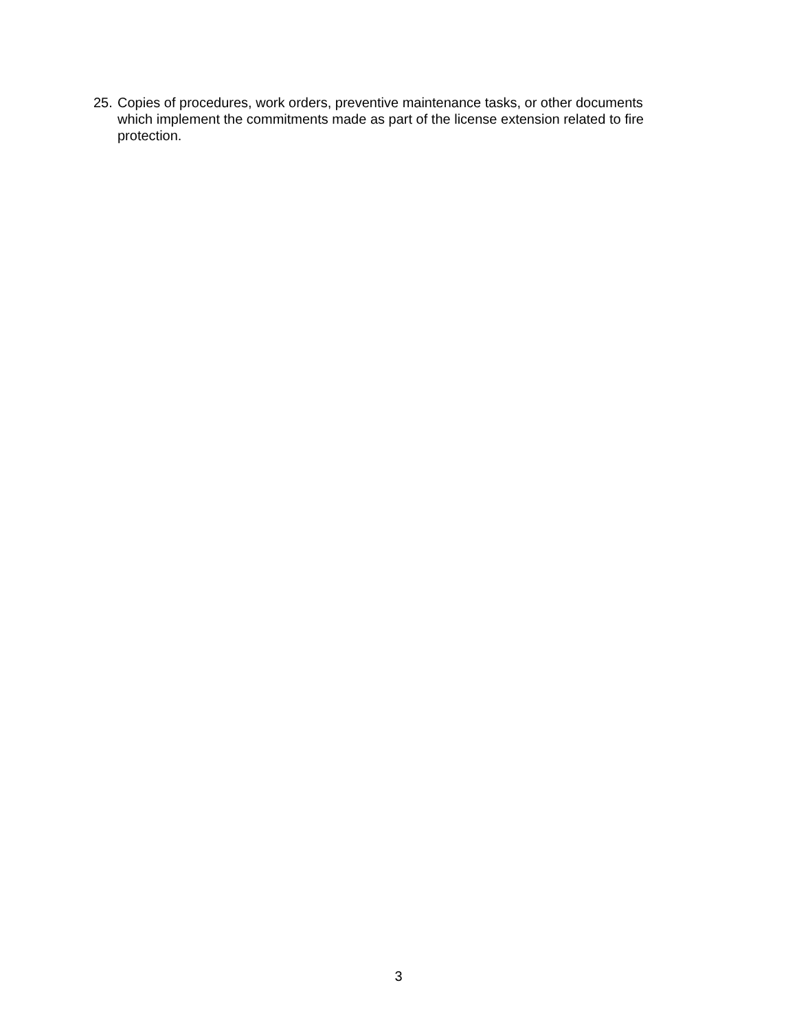25. Copies of procedures, work orders, preventive maintenance tasks, or other documents which implement the commitments made as part of the license extension related to fire protection.
3